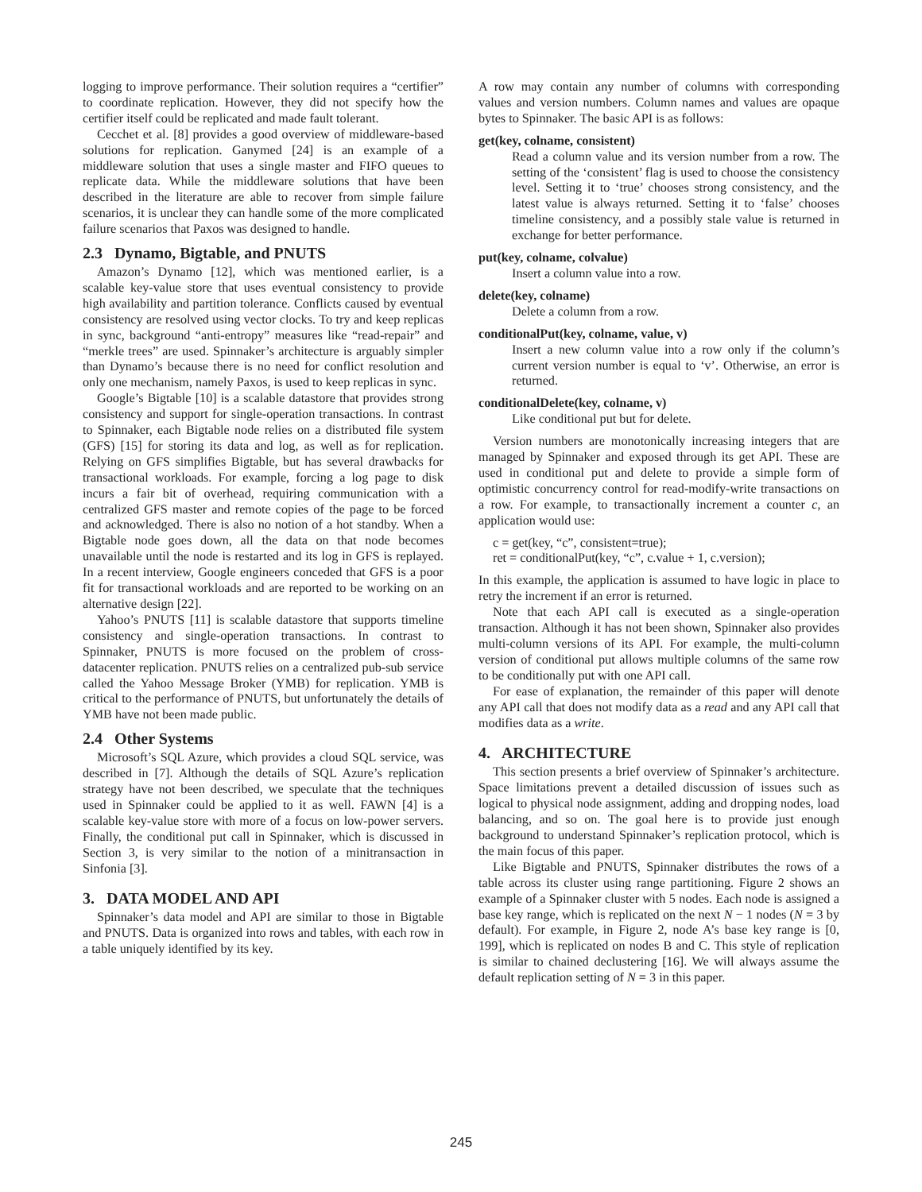logging to improve performance. Their solution requires a “certifier” to coordinate replication. However, they did not specify how the certifier itself could be replicated and made fault tolerant.
Cecchet et al. [8] provides a good overview of middleware-based solutions for replication. Ganymed [24] is an example of a middleware solution that uses a single master and FIFO queues to replicate data. While the middleware solutions that have been described in the literature are able to recover from simple failure scenarios, it is unclear they can handle some of the more complicated failure scenarios that Paxos was designed to handle.
2.3 Dynamo, Bigtable, and PNUTS
Amazon’s Dynamo [12], which was mentioned earlier, is a scalable key-value store that uses eventual consistency to provide high availability and partition tolerance. Conflicts caused by eventual consistency are resolved using vector clocks. To try and keep replicas in sync, background “anti-entropy” measures like “read-repair” and “merkle trees” are used. Spinnaker’s architecture is arguably simpler than Dynamo’s because there is no need for conflict resolution and only one mechanism, namely Paxos, is used to keep replicas in sync.
Google’s Bigtable [10] is a scalable datastore that provides strong consistency and support for single-operation transactions. In contrast to Spinnaker, each Bigtable node relies on a distributed file system (GFS) [15] for storing its data and log, as well as for replication. Relying on GFS simplifies Bigtable, but has several drawbacks for transactional workloads. For example, forcing a log page to disk incurs a fair bit of overhead, requiring communication with a centralized GFS master and remote copies of the page to be forced and acknowledged. There is also no notion of a hot standby. When a Bigtable node goes down, all the data on that node becomes unavailable until the node is restarted and its log in GFS is replayed. In a recent interview, Google engineers conceded that GFS is a poor fit for transactional workloads and are reported to be working on an alternative design [22].
Yahoo’s PNUTS [11] is scalable datastore that supports timeline consistency and single-operation transactions. In contrast to Spinnaker, PNUTS is more focused on the problem of cross-datacenter replication. PNUTS relies on a centralized pub-sub service called the Yahoo Message Broker (YMB) for replication. YMB is critical to the performance of PNUTS, but unfortunately the details of YMB have not been made public.
2.4 Other Systems
Microsoft’s SQL Azure, which provides a cloud SQL service, was described in [7]. Although the details of SQL Azure’s replication strategy have not been described, we speculate that the techniques used in Spinnaker could be applied to it as well. FAWN [4] is a scalable key-value store with more of a focus on low-power servers. Finally, the conditional put call in Spinnaker, which is discussed in Section 3, is very similar to the notion of a minitransaction in Sinfonia [3].
3. DATA MODEL AND API
Spinnaker’s data model and API are similar to those in Bigtable and PNUTS. Data is organized into rows and tables, with each row in a table uniquely identified by its key.
A row may contain any number of columns with corresponding values and version numbers. Column names and values are opaque bytes to Spinnaker. The basic API is as follows:
get(key, colname, consistent)
Read a column value and its version number from a row. The setting of the ‘consistent’ flag is used to choose the consistency level. Setting it to ‘true’ chooses strong consistency, and the latest value is always returned. Setting it to ‘false’ chooses timeline consistency, and a possibly stale value is returned in exchange for better performance.
put(key, colname, colvalue)
Insert a column value into a row.
delete(key, colname)
Delete a column from a row.
conditionalPut(key, colname, value, v)
Insert a new column value into a row only if the column’s current version number is equal to ‘v’. Otherwise, an error is returned.
conditionalDelete(key, colname, v)
Like conditional put but for delete.
Version numbers are monotonically increasing integers that are managed by Spinnaker and exposed through its get API. These are used in conditional put and delete to provide a simple form of optimistic concurrency control for read-modify-write transactions on a row. For example, to transactionally increment a counter c, an application would use:
c = get(key, “c”, consistent=true);
ret = conditionalPut(key, “c”, c.value + 1, c.version);
In this example, the application is assumed to have logic in place to retry the increment if an error is returned.
Note that each API call is executed as a single-operation transaction. Although it has not been shown, Spinnaker also provides multi-column versions of its API. For example, the multi-column version of conditional put allows multiple columns of the same row to be conditionally put with one API call.
For ease of explanation, the remainder of this paper will denote any API call that does not modify data as a read and any API call that modifies data as a write.
4. ARCHITECTURE
This section presents a brief overview of Spinnaker’s architecture. Space limitations prevent a detailed discussion of issues such as logical to physical node assignment, adding and dropping nodes, load balancing, and so on. The goal here is to provide just enough background to understand Spinnaker’s replication protocol, which is the main focus of this paper.
Like Bigtable and PNUTS, Spinnaker distributes the rows of a table across its cluster using range partitioning. Figure 2 shows an example of a Spinnaker cluster with 5 nodes. Each node is assigned a base key range, which is replicated on the next N − 1 nodes (N = 3 by default). For example, in Figure 2, node A’s base key range is [0, 199], which is replicated on nodes B and C. This style of replication is similar to chained declustering [16]. We will always assume the default replication setting of N = 3 in this paper.
245